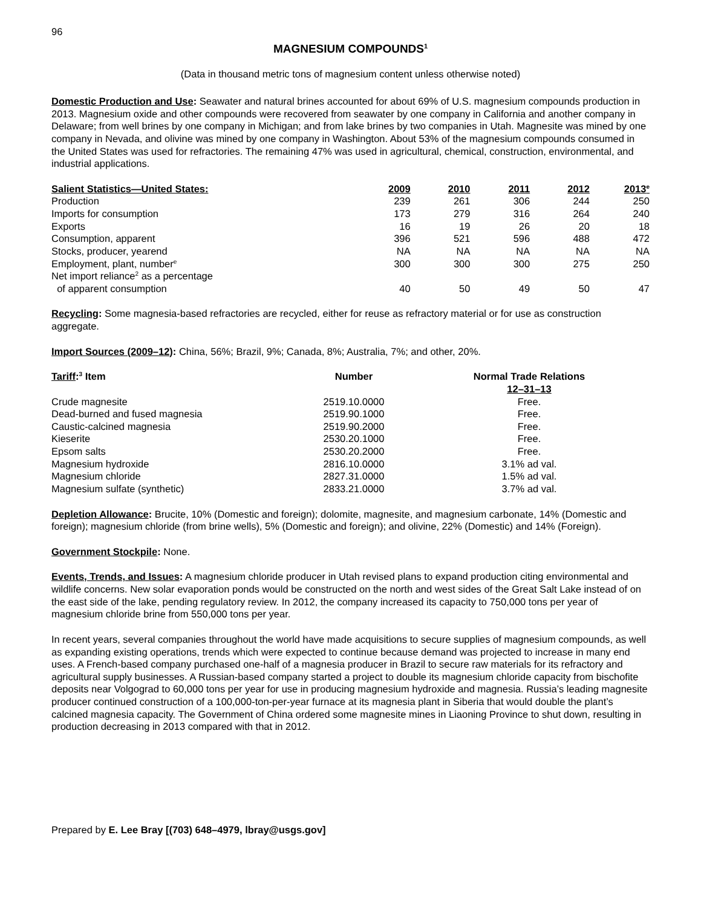96
MAGNESIUM COMPOUNDS<sup>1</sup>
(Data in thousand metric tons of magnesium content unless otherwise noted)
Domestic Production and Use: Seawater and natural brines accounted for about 69% of U.S. magnesium compounds production in 2013. Magnesium oxide and other compounds were recovered from seawater by one company in California and another company in Delaware; from well brines by one company in Michigan; and from lake brines by two companies in Utah. Magnesite was mined by one company in Nevada, and olivine was mined by one company in Washington. About 53% of the magnesium compounds consumed in the United States was used for refractories. The remaining 47% was used in agricultural, chemical, construction, environmental, and industrial applications.
| Salient Statistics—United States: | 2009 | 2010 | 2011 | 2012 | 2013<sup>e</sup> |
| --- | --- | --- | --- | --- | --- |
| Production | 239 | 261 | 306 | 244 | 250 |
| Imports for consumption | 173 | 279 | 316 | 264 | 240 |
| Exports | 16 | 19 | 26 | 20 | 18 |
| Consumption, apparent | 396 | 521 | 596 | 488 | 472 |
| Stocks, producer, yearend | NA | NA | NA | NA | NA |
| Employment, plant, number<sup>e</sup> | 300 | 300 | 300 | 275 | 250 |
| Net import reliance<sup>2</sup> as a percentage of apparent consumption | 40 | 50 | 49 | 50 | 47 |
Recycling: Some magnesia-based refractories are recycled, either for reuse as refractory material or for use as construction aggregate.
Import Sources (2009–12): China, 56%; Brazil, 9%; Canada, 8%; Australia, 7%; and other, 20%.
| Tariff :<sup>3</sup> Item | Number | Normal Trade Relations 12–31–13 |
| --- | --- | --- |
| Crude magnesite | 2519.10.0000 | Free. |
| Dead-burned and fused magnesia | 2519.90.1000 | Free. |
| Caustic-calcined magnesia | 2519.90.2000 | Free. |
| Kieserite | 2530.20.1000 | Free. |
| Epsom salts | 2530.20.2000 | Free. |
| Magnesium hydroxide | 2816.10.0000 | 3.1% ad val. |
| Magnesium chloride | 2827.31.0000 | 1.5% ad val. |
| Magnesium sulfate (synthetic) | 2833.21.0000 | 3.7% ad val. |
Depletion Allowance: Brucite, 10% (Domestic and foreign); dolomite, magnesite, and magnesium carbonate, 14% (Domestic and foreign); magnesium chloride (from brine wells), 5% (Domestic and foreign); and olivine, 22% (Domestic) and 14% (Foreign).
Government Stockpile: None.
Events, Trends, and Issues: A magnesium chloride producer in Utah revised plans to expand production citing environmental and wildlife concerns. New solar evaporation ponds would be constructed on the north and west sides of the Great Salt Lake instead of on the east side of the lake, pending regulatory review. In 2012, the company increased its capacity to 750,000 tons per year of magnesium chloride brine from 550,000 tons per year.
In recent years, several companies throughout the world have made acquisitions to secure supplies of magnesium compounds, as well as expanding existing operations, trends which were expected to continue because demand was projected to increase in many end uses. A French-based company purchased one-half of a magnesia producer in Brazil to secure raw materials for its refractory and agricultural supply businesses. A Russian-based company started a project to double its magnesium chloride capacity from bischofite deposits near Volgograd to 60,000 tons per year for use in producing magnesium hydroxide and magnesia. Russia’s leading magnesite producer continued construction of a 100,000-ton-per-year furnace at its magnesia plant in Siberia that would double the plant’s calcined magnesia capacity. The Government of China ordered some magnesite mines in Liaoning Province to shut down, resulting in production decreasing in 2013 compared with that in 2012.
Prepared by E. Lee Bray [(703) 648–4979, lbray@usgs.gov]